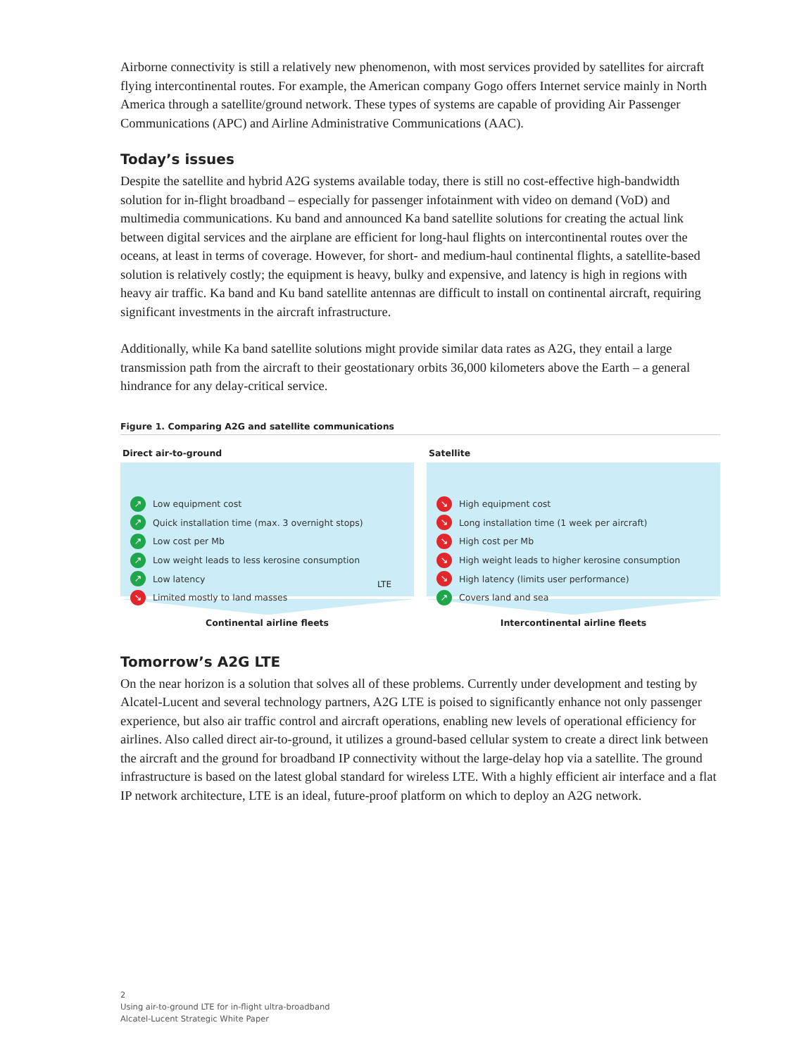Airborne connectivity is still a relatively new phenomenon, with most services provided by satellites for aircraft flying intercontinental routes. For example, the American company Gogo offers Internet service mainly in North America through a satellite/ground network. These types of systems are capable of providing Air Passenger Communications (APC) and Airline Administrative Communications (AAC).
Today’s issues
Despite the satellite and hybrid A2G systems available today, there is still no cost-effective high-bandwidth solution for in-flight broadband – especially for passenger infotainment with video on demand (VoD) and multimedia communications. Ku band and announced Ka band satellite solutions for creating the actual link between digital services and the airplane are efficient for long-haul flights on intercontinental routes over the oceans, at least in terms of coverage. However, for short- and medium-haul continental flights, a satellite-based solution is relatively costly; the equipment is heavy, bulky and expensive, and latency is high in regions with heavy air traffic. Ka band and Ku band satellite antennas are difficult to install on continental aircraft, requiring significant investments in the aircraft infrastructure.
Additionally, while Ka band satellite solutions might provide similar data rates as A2G, they entail a large transmission path from the aircraft to their geostationary orbits 36,000 kilometers above the Earth – a general hindrance for any delay-critical service.
Figure 1. Comparing A2G and satellite communications
Direct air-to-ground
↗ Low equipment cost
↗ Quick installation time (max. 3 overnight stops)
↗ Low cost per Mb
↗ Low weight leads to less kerosine consumption
↗ Low latency
↘ Limited mostly to land masses
LTE
Continental airline fleets
Satellite
↘ High equipment cost
↘ Long installation time (1 week per aircraft)
↘ High cost per Mb
↘ High weight leads to higher kerosine consumption
↘ High latency (limits user performance)
↗ Covers land and sea
Intercontinental airline fleets
Tomorrow’s A2G LTE
On the near horizon is a solution that solves all of these problems. Currently under development and testing by Alcatel-Lucent and several technology partners, A2G LTE is poised to significantly enhance not only passenger experience, but also air traffic control and aircraft operations, enabling new levels of operational efficiency for airlines. Also called direct air-to-ground, it utilizes a ground-based cellular system to create a direct link between the aircraft and the ground for broadband IP connectivity without the large-delay hop via a satellite. The ground infrastructure is based on the latest global standard for wireless LTE. With a highly efficient air interface and a flat IP network architecture, LTE is an ideal, future-proof platform on which to deploy an A2G network.
2
Using air-to-ground LTE for in-flight ultra-broadband
Alcatel-Lucent Strategic White Paper